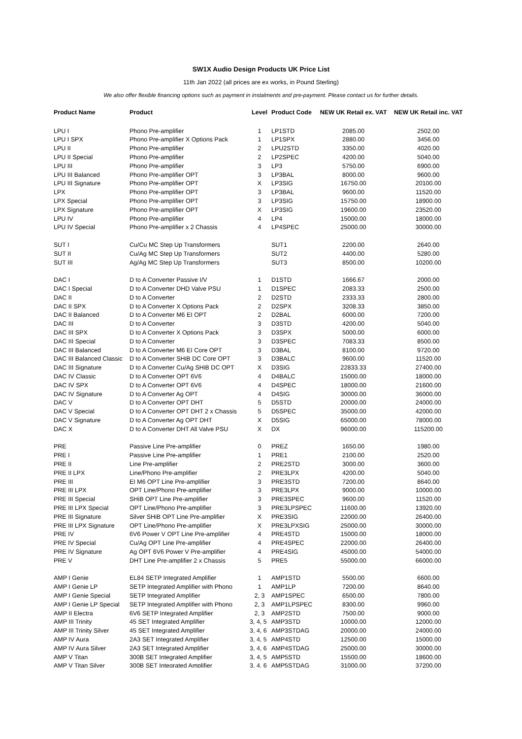SW1X Audio Design Products UK Price List
11th Jan 2022 (all prices are ex works, in Pound Sterling)
We also offer flexible financing options such as payment in instalments and pre-payment. Please contact us for further details.
| Product Name | Product | Level | Product Code | NEW UK Retail ex. VAT | NEW UK Retail inc. VAT |
| --- | --- | --- | --- | --- | --- |
| LPU I | Phono Pre-amplifier | 1 | LP1STD | 2085.00 | 2502.00 |
| LPU I SPX | Phono Pre-amplifier X Options Pack | 1 | LP1SPX | 2880.00 | 3456.00 |
| LPU II | Phono Pre-amplifier | 2 | LPU2STD | 3350.00 | 4020.00 |
| LPU II Special | Phono Pre-amplifier | 2 | LP2SPEC | 4200.00 | 5040.00 |
| LPU III | Phono Pre-amplifier | 3 | LP3 | 5750.00 | 6900.00 |
| LPU III Balanced | Phono Pre-amplifier OPT | 3 | LP3BAL | 8000.00 | 9600.00 |
| LPU III Signature | Phono Pre-amplifier OPT | X | LP3SIG | 16750.00 | 20100.00 |
| LPX | Phono Pre-amplifier OPT | 3 | LP3BAL | 9600.00 | 11520.00 |
| LPX Special | Phono Pre-amplifier OPT | 3 | LP3SIG | 15750.00 | 18900.00 |
| LPX Signature | Phono Pre-amplifier OPT | X | LP3SIG | 19600.00 | 23520.00 |
| LPU IV | Phono Pre-amplifier | 4 | LP4 | 15000.00 | 18000.00 |
| LPU IV Special | Phono Pre-amplifier x 2 Chassis | 4 | LP4SPEC | 25000.00 | 30000.00 |
| SUT I | Cu/Cu MC Step Up Transformers | | SUT1 | 2200.00 | 2640.00 |
| SUT II | Cu/Ag MC Step Up Transformers | | SUT2 | 4400.00 | 5280.00 |
| SUT III | Ag/Ag MC Step Up Transformers | | SUT3 | 8500.00 | 10200.00 |
| DAC I | D to A Converter Passive I/V | 1 | D1STD | 1666.67 | 2000.00 |
| DAC I Special | D to A Converter DHD Valve PSU | 1 | D1SPEC | 2083.33 | 2500.00 |
| DAC II | D to A Converter | 2 | D2STD | 2333.33 | 2800.00 |
| DAC II SPX | D to A Converter X Options Pack | 2 | D2SPX | 3208.33 | 3850.00 |
| DAC II Balanced | D to A Converter M6 EI OPT | 2 | D2BAL | 6000.00 | 7200.00 |
| DAC III | D to A Converter | 3 | D3STD | 4200.00 | 5040.00 |
| DAC III SPX | D to A Converter X Options Pack | 3 | D3SPX | 5000.00 | 6000.00 |
| DAC III Special | D to A Converter | 3 | D3SPEC | 7083.33 | 8500.00 |
| DAC III Balanced | D to A Converter M6 EI Core OPT | 3 | D3BAL | 8100.00 | 9720.00 |
| DAC III Balanced Classic | D to A Converter SHiB DC Core OPT | 3 | D3BALC | 9600.00 | 11520.00 |
| DAC III Signature | D to A Converter Cu/Ag SHiB DC OPT | X | D3SIG | 22833.33 | 27400.00 |
| DAC IV Classic | D to A Converter OPT 6V6 | 4 | D4BALC | 15000.00 | 18000.00 |
| DAC IV SPX | D to A Converter OPT 6V6 | 4 | D4SPEC | 18000.00 | 21600.00 |
| DAC IV Signature | D to A Converter Ag OPT | 4 | D4SIG | 30000.00 | 36000.00 |
| DAC V | D to A Converter OPT DHT | 5 | D5STD | 20000.00 | 24000.00 |
| DAC V Special | D to A Converter OPT DHT 2 x Chassis | 5 | D5SPEC | 35000.00 | 42000.00 |
| DAC V Signature | D to A Converter Ag OPT DHT | X | D5SIG | 65000.00 | 78000.00 |
| DAC X | D to A Converter DHT All Valve PSU | X | DX | 96000.00 | 115200.00 |
| PRE | Passive Line Pre-amplifier | 0 | PREZ | 1650.00 | 1980.00 |
| PRE I | Passive Line Pre-amplifier | 1 | PRE1 | 2100.00 | 2520.00 |
| PRE II | Line Pre-amplifier | 2 | PRE2STD | 3000.00 | 3600.00 |
| PRE II LPX | Line/Phono Pre-amplifier | 2 | PRE3LPX | 4200.00 | 5040.00 |
| PRE III | EI M6 OPT Line Pre-amplifier | 3 | PRE3STD | 7200.00 | 8640.00 |
| PRE III LPX | OPT Line/Phono Pre-amplifier | 3 | PRE3LPX | 9000.00 | 10000.00 |
| PRE III Special | SHiB OPT Line Pre-amplifier | 3 | PRE3SPEC | 9600.00 | 11520.00 |
| PRE III LPX Special | OPT Line/Phono Pre-amplifier | 3 | PRE3LPSPEC | 11600.00 | 13920.00 |
| PRE III Signature | Silver SHiB OPT Line Pre-amplifier | X | PRE3SIG | 22000.00 | 26400.00 |
| PRE III LPX Signature | OPT Line/Phono Pre-amplifier | X | PRE3LPXSIG | 25000.00 | 30000.00 |
| PRE IV | 6V6 Power V OPT Line Pre-amplifier | 4 | PRE4STD | 15000.00 | 18000.00 |
| PRE IV Special | Cu/Ag OPT Line Pre-amplifier | 4 | PRE4SPEC | 22000.00 | 26400.00 |
| PRE IV Signature | Ag OPT 6V6 Power V Pre-amplifier | 4 | PRE4SIG | 45000.00 | 54000.00 |
| PRE V | DHT Line Pre-amplifier 2 x Chassis | 5 | PRE5 | 55000.00 | 66000.00 |
| AMP I Genie | EL84 SETP Integrated Amplifier | 1 | AMP1STD | 5500.00 | 6600.00 |
| AMP I Genie LP | SETP Integrated Amplifier with Phono | 1 | AMP1LP | 7200.00 | 8640.00 |
| AMP I Genie Special | SETP Integrated Amplifier | 2, 3 | AMP1SPEC | 6500.00 | 7800.00 |
| AMP I Genie LP Special | SETP Integrated Amplifier with Phono | 2, 3 | AMP1LPSPEC | 8300.00 | 9960.00 |
| AMP II Electra | 6V6 SETP Integrated Amplifier | 2, 3 | AMP2STD | 7500.00 | 9000.00 |
| AMP III Trinity | 45 SET Integrated Amplifier | 3, 4, 5 | AMP3STD | 10000.00 | 12000.00 |
| AMP III Trinity Silver | 45 SET Integrated Amplifier | 3, 4, 6 | AMP3STDAG | 20000.00 | 24000.00 |
| AMP IV Aura | 2A3 SET Integrated Amplifier | 3, 4, 5 | AMP4STD | 12500.00 | 15000.00 |
| AMP IV Aura Silver | 2A3 SET Integrated Amplifier | 3, 4, 6 | AMP4STDAG | 25000.00 | 30000.00 |
| AMP V Titan | 300B SET Integrated Amplifier | 3, 4, 5 | AMP5STD | 15500.00 | 18600.00 |
| AMP V Titan Silver | 300B SET Integrated Amplifier | 3, 4, 6 | AMP5STDAG | 31000.00 | 37200.00 |